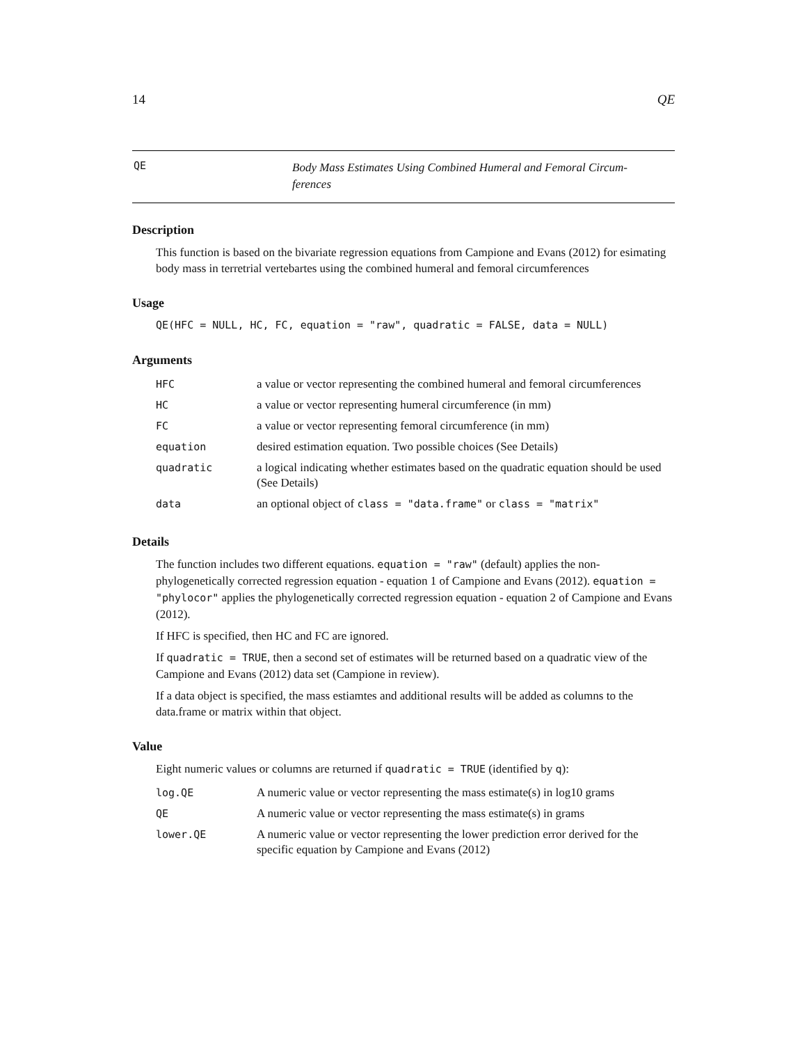14 QE
QE Body Mass Estimates Using Combined Humeral and Femoral Circum-
ferences
Description
This function is based on the bivariate regression equations from Campione and Evans (2012) for esimating body mass in terretrial vertebartes using the combined humeral and femoral circumferences
Usage
QE(HFC = NULL, HC, FC, equation = "raw", quadratic = FALSE, data = NULL)
Arguments
| HFC | a value or vector representing the combined humeral and femoral circumferences |
| HC | a value or vector representing humeral circumference (in mm) |
| FC | a value or vector representing femoral circumference (in mm) |
| equation | desired estimation equation. Two possible choices (See Details) |
| quadratic | a logical indicating whether estimates based on the quadratic equation should be used (See Details) |
| data | an optional object of class = "data.frame" or class = "matrix" |
Details
The function includes two different equations. equation = "raw" (default) applies the non-phylogenetically corrected regression equation - equation 1 of Campione and Evans (2012). equation = "phylocor" applies the phylogenetically corrected regression equation - equation 2 of Campione and Evans (2012).
If HFC is specified, then HC and FC are ignored.
If quadratic = TRUE, then a second set of estimates will be returned based on a quadratic view of the Campione and Evans (2012) data set (Campione in review).
If a data object is specified, the mass estiamtes and additional results will be added as columns to the data.frame or matrix within that object.
Value
Eight numeric values or columns are returned if quadratic = TRUE (identified by q):
| log.QE | A numeric value or vector representing the mass estimate(s) in log10 grams |
| QE | A numeric value or vector representing the mass estimate(s) in grams |
| lower.QE | A numeric value or vector representing the lower prediction error derived for the specific equation by Campione and Evans (2012) |